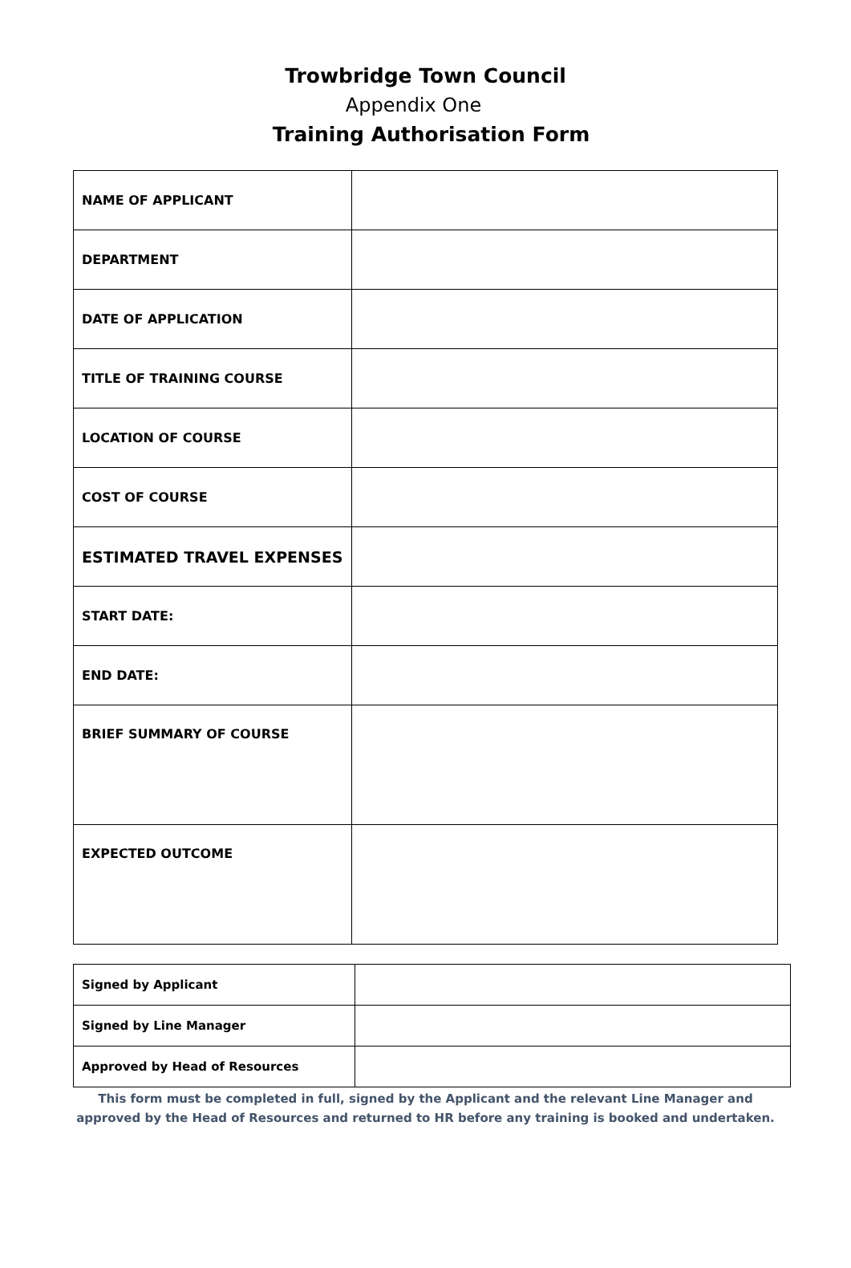Trowbridge Town Council
Appendix One
Training Authorisation Form
| NAME OF APPLICANT | |
| DEPARTMENT | |
| DATE OF APPLICATION | |
| TITLE OF TRAINING COURSE | |
| LOCATION OF COURSE | |
| COST OF COURSE | |
| ESTIMATED TRAVEL EXPENSES | |
| START DATE: | |
| END DATE: | |
| BRIEF SUMMARY OF COURSE | |
| EXPECTED OUTCOME | |
| Signed by Applicant | |
| Signed by Line Manager | |
| Approved by Head of Resources | |
This form must be completed in full, signed by the Applicant and the relevant Line Manager and
approved by the Head of Resources and returned to HR before any training is booked and undertaken.